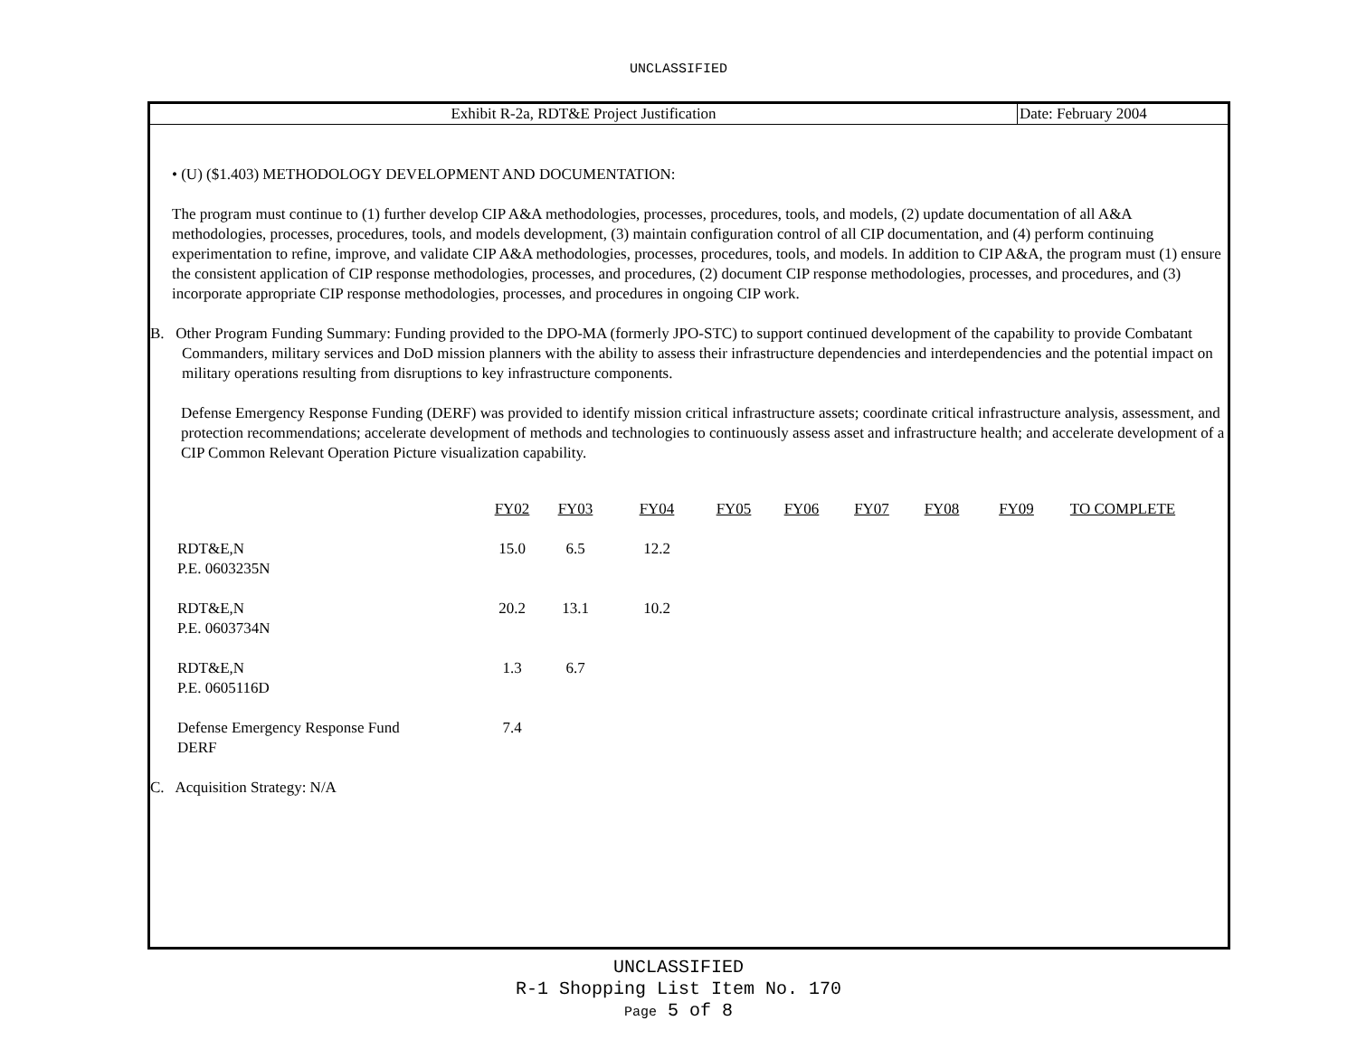UNCLASSIFIED
Exhibit R-2a, RDT&E Project Justification
Date: February 2004
• (U) ($1.403) METHODOLOGY DEVELOPMENT AND DOCUMENTATION:
The program must continue to (1) further develop CIP A&A methodologies, processes, procedures, tools, and models, (2) update documentation of all A&A methodologies, processes, procedures, tools, and models development, (3) maintain configuration control of all CIP documentation, and (4) perform continuing experimentation to refine, improve, and validate CIP A&A methodologies, processes, procedures, tools, and models. In addition to CIP A&A, the program must (1) ensure the consistent application of CIP response methodologies, processes, and procedures, (2) document CIP response methodologies, processes, and procedures, and (3) incorporate appropriate CIP response methodologies, processes, and procedures in ongoing CIP work.
B. Other Program Funding Summary: Funding provided to the DPO-MA (formerly JPO-STC) to support continued development of the capability to provide Combatant Commanders, military services and DoD mission planners with the ability to assess their infrastructure dependencies and interdependencies and the potential impact on military operations resulting from disruptions to key infrastructure components.
Defense Emergency Response Funding (DERF) was provided to identify mission critical infrastructure assets; coordinate critical infrastructure analysis, assessment, and protection recommendations; accelerate development of methods and technologies to continuously assess asset and infrastructure health; and accelerate development of a CIP Common Relevant Operation Picture visualization capability.
| | FY02 | FY03 | FY04 | FY05 | FY06 | FY07 | FY08 | FY09 | TO COMPLETE |
| --- | --- | --- | --- | --- | --- | --- | --- | --- | --- |
| RDT&E,N P.E. 0603235N | 15.0 | 6.5 | 12.2 | | | | | | |
| RDT&E,N P.E. 0603734N | 20.2 | 13.1 | 10.2 | | | | | | |
| RDT&E,N P.E. 0605116D | 1.3 | 6.7 | | | | | | | |
| Defense Emergency Response Fund DERF | 7.4 | | | | | | | | |
C. Acquisition Strategy: N/A
UNCLASSIFIED
R-1 Shopping List Item No. 170
Page 5 of 8